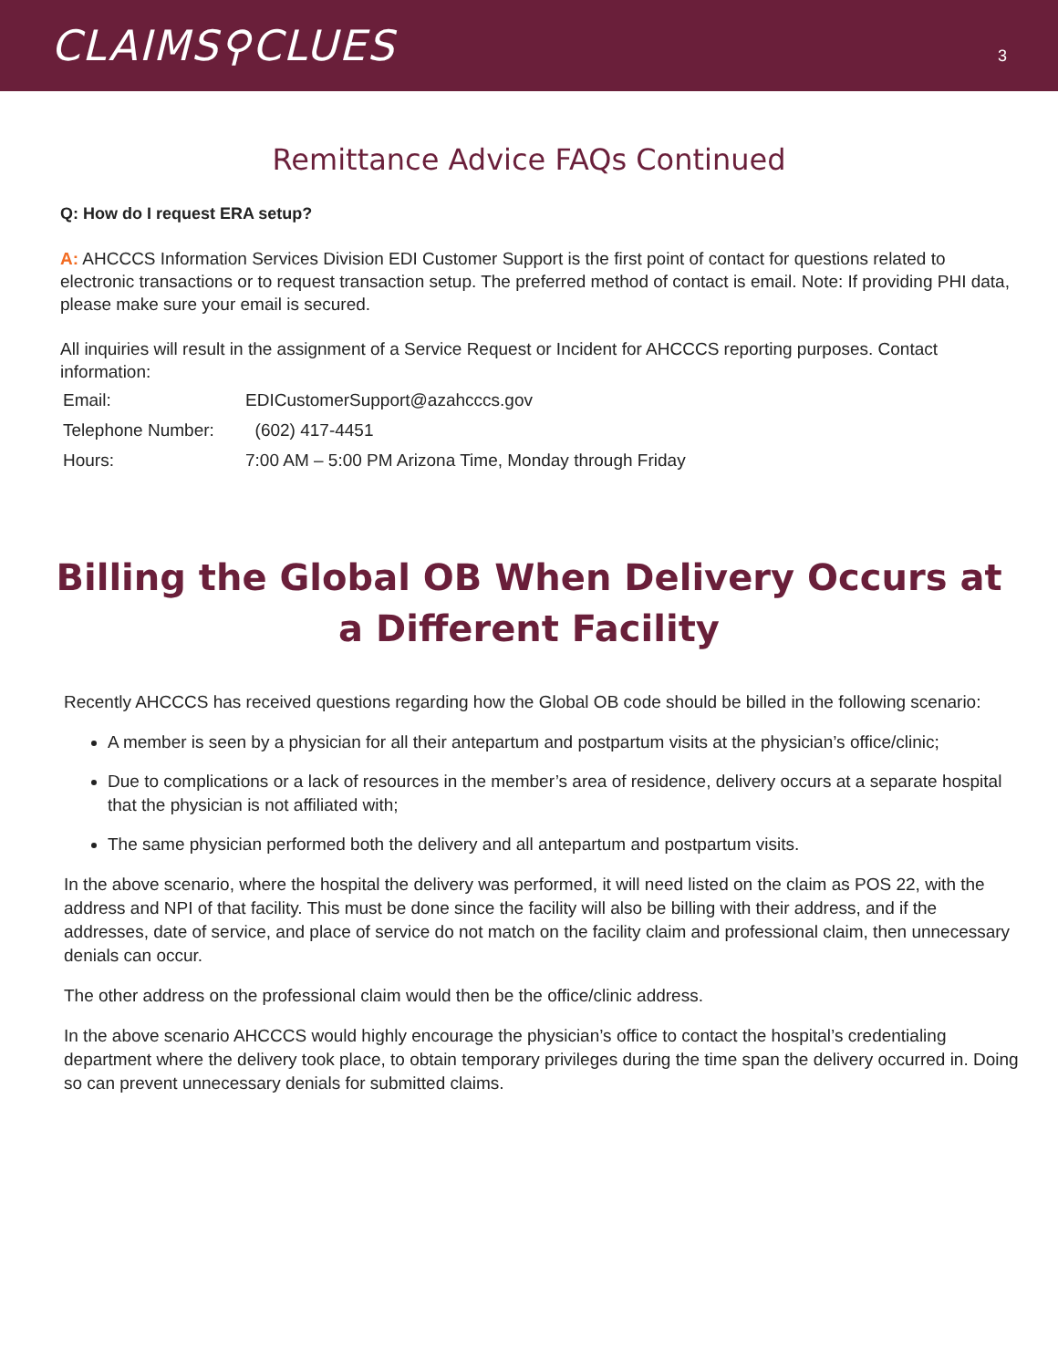CLAIMS⚲CLUES
3
Remittance Advice FAQs Continued
Q: How do I request ERA setup?
A: AHCCCS Information Services Division EDI Customer Support is the first point of contact for questions related to electronic transactions or to request transaction setup. The preferred method of contact is email. Note: If providing PHI data, please make sure your email is secured.
All inquiries will result in the assignment of a Service Request or Incident for AHCCCS reporting purposes. Contact information:
Email: EDICustomerSupport@azahcccs.gov
Telephone Number: (602) 417-4451
Hours: 7:00 AM – 5:00 PM Arizona Time, Monday through Friday
Billing the Global OB When Delivery Occurs at a Different Facility
Recently AHCCCS has received questions regarding how the Global OB code should be billed in the following scenario:
A member is seen by a physician for all their antepartum and postpartum visits at the physician’s office/clinic;
Due to complications or a lack of resources in the member’s area of residence, delivery occurs at a separate hospital that the physician is not affiliated with;
The same physician performed both the delivery and all antepartum and postpartum visits.
In the above scenario, where the hospital the delivery was performed, it will need listed on the claim as POS 22, with the address and NPI of that facility. This must be done since the facility will also be billing with their address, and if the addresses, date of service, and place of service do not match on the facility claim and professional claim, then unnecessary denials can occur.
The other address on the professional claim would then be the office/clinic address.
In the above scenario AHCCCS would highly encourage the physician’s office to contact the hospital’s credentialing department where the delivery took place, to obtain temporary privileges during the time span the delivery occurred in. Doing so can prevent unnecessary denials for submitted claims.